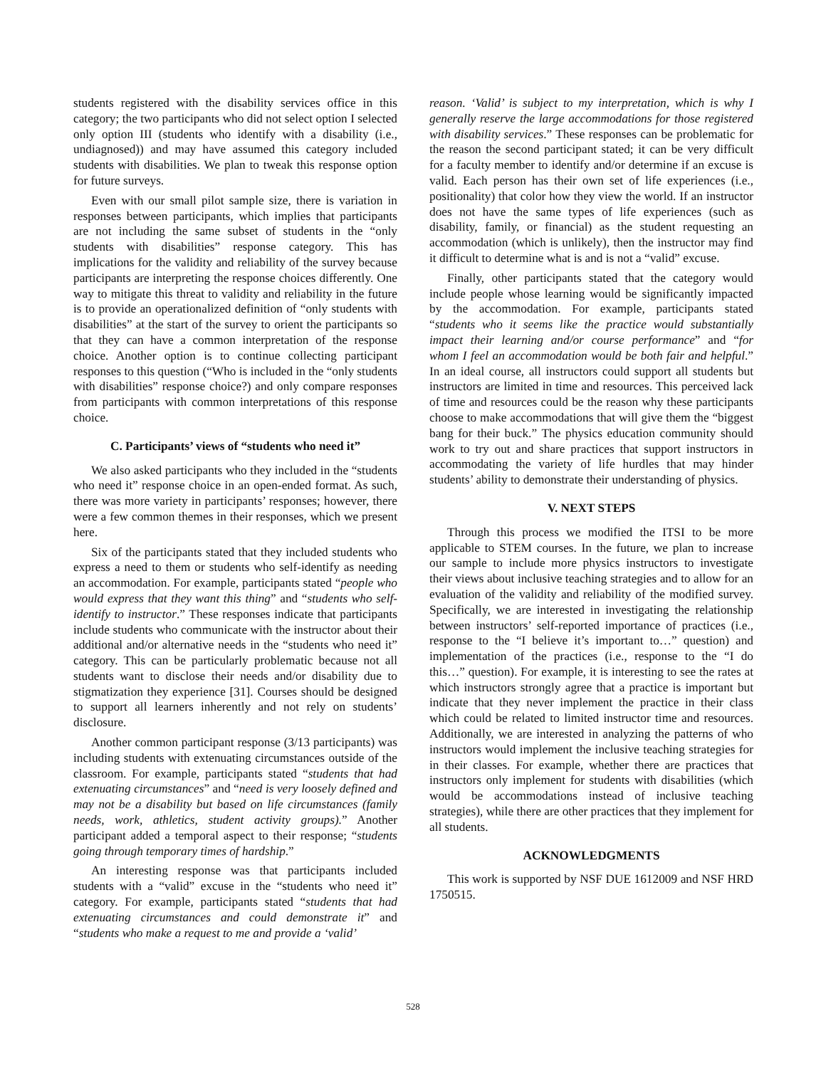students registered with the disability services office in this category; the two participants who did not select option I selected only option III (students who identify with a disability (i.e., undiagnosed)) and may have assumed this category included students with disabilities. We plan to tweak this response option for future surveys.
Even with our small pilot sample size, there is variation in responses between participants, which implies that participants are not including the same subset of students in the “only students with disabilities” response category. This has implications for the validity and reliability of the survey because participants are interpreting the response choices differently. One way to mitigate this threat to validity and reliability in the future is to provide an operationalized definition of “only students with disabilities” at the start of the survey to orient the participants so that they can have a common interpretation of the response choice. Another option is to continue collecting participant responses to this question (“Who is included in the “only students with disabilities” response choice?) and only compare responses from participants with common interpretations of this response choice.
C. Participants’ views of “students who need it”
We also asked participants who they included in the “students who need it” response choice in an open-ended format. As such, there was more variety in participants’ responses; however, there were a few common themes in their responses, which we present here.
Six of the participants stated that they included students who express a need to them or students who self-identify as needing an accommodation. For example, participants stated “people who would express that they want this thing” and “students who self-identify to instructor.” These responses indicate that participants include students who communicate with the instructor about their additional and/or alternative needs in the “students who need it” category. This can be particularly problematic because not all students want to disclose their needs and/or disability due to stigmatization they experience [31]. Courses should be designed to support all learners inherently and not rely on students’ disclosure.
Another common participant response (3/13 participants) was including students with extenuating circumstances outside of the classroom. For example, participants stated “students that had extenuating circumstances” and “need is very loosely defined and may not be a disability but based on life circumstances (family needs, work, athletics, student activity groups).” Another participant added a temporal aspect to their response; “students going through temporary times of hardship.”
An interesting response was that participants included students with a “valid” excuse in the “students who need it” category. For example, participants stated “students that had extenuating circumstances and could demonstrate it” and “students who make a request to me and provide a ‘valid’
reason. ‘Valid’ is subject to my interpretation, which is why I generally reserve the large accommodations for those registered with disability services.” These responses can be problematic for the reason the second participant stated; it can be very difficult for a faculty member to identify and/or determine if an excuse is valid. Each person has their own set of life experiences (i.e., positionality) that color how they view the world. If an instructor does not have the same types of life experiences (such as disability, family, or financial) as the student requesting an accommodation (which is unlikely), then the instructor may find it difficult to determine what is and is not a “valid” excuse.
Finally, other participants stated that the category would include people whose learning would be significantly impacted by the accommodation. For example, participants stated “students who it seems like the practice would substantially impact their learning and/or course performance” and “for whom I feel an accommodation would be both fair and helpful.” In an ideal course, all instructors could support all students but instructors are limited in time and resources. This perceived lack of time and resources could be the reason why these participants choose to make accommodations that will give them the “biggest bang for their buck.” The physics education community should work to try out and share practices that support instructors in accommodating the variety of life hurdles that may hinder students’ ability to demonstrate their understanding of physics.
V. NEXT STEPS
Through this process we modified the ITSI to be more applicable to STEM courses. In the future, we plan to increase our sample to include more physics instructors to investigate their views about inclusive teaching strategies and to allow for an evaluation of the validity and reliability of the modified survey. Specifically, we are interested in investigating the relationship between instructors’ self-reported importance of practices (i.e., response to the “I believe it’s important to…” question) and implementation of the practices (i.e., response to the “I do this…” question). For example, it is interesting to see the rates at which instructors strongly agree that a practice is important but indicate that they never implement the practice in their class which could be related to limited instructor time and resources. Additionally, we are interested in analyzing the patterns of who instructors would implement the inclusive teaching strategies for in their classes. For example, whether there are practices that instructors only implement for students with disabilities (which would be accommodations instead of inclusive teaching strategies), while there are other practices that they implement for all students.
ACKNOWLEDGMENTS
This work is supported by NSF DUE 1612009 and NSF HRD 1750515.
528